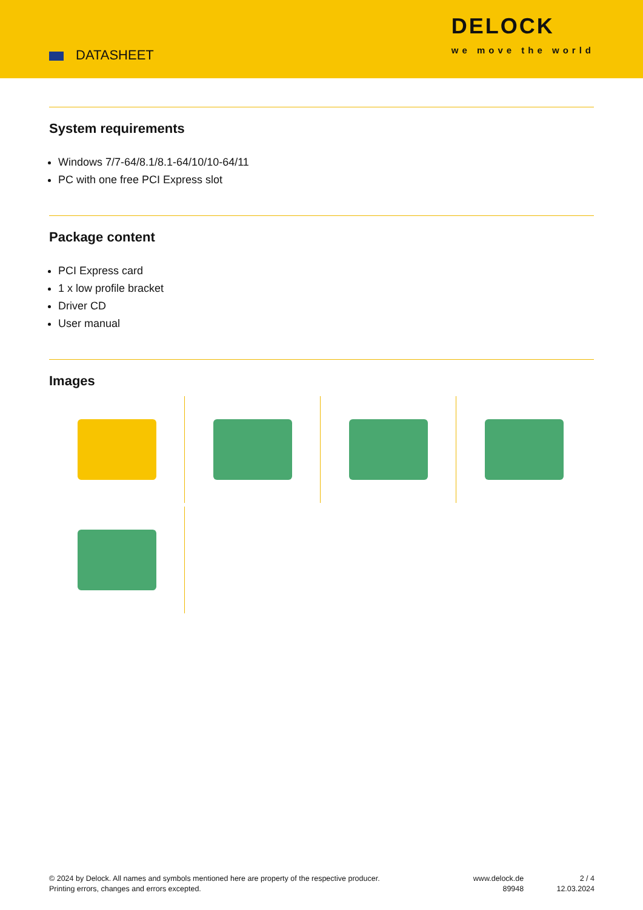DATASHEET
DELOCK
we move the world
System requirements
Windows 7/7-64/8.1/8.1-64/10/10-64/11
PC with one free PCI Express slot
Package content
PCI Express card
1 x low profile bracket
Driver CD
User manual
Images
© 2024 by Delock. All names and symbols mentioned here are property of the respective producer.
Printing errors, changes and errors excepted.
www.delock.de
89948
2 / 4
12.03.2024